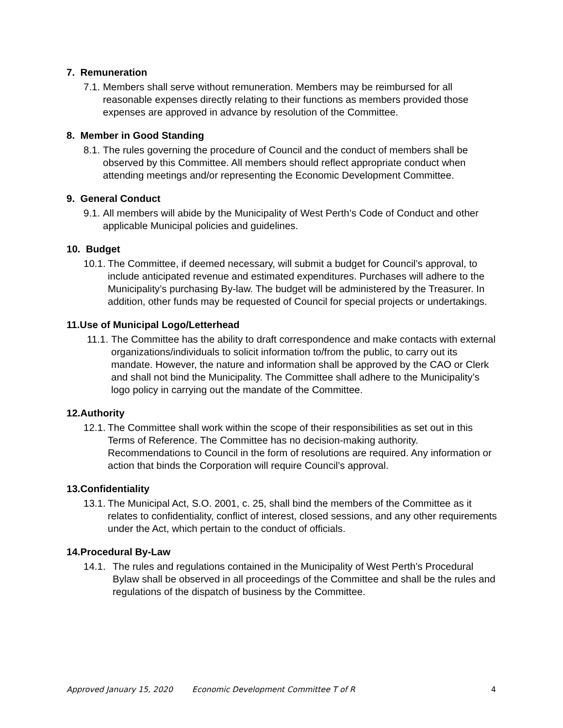7. Remuneration
7.1. Members shall serve without remuneration. Members may be reimbursed for all reasonable expenses directly relating to their functions as members provided those expenses are approved in advance by resolution of the Committee.
8. Member in Good Standing
8.1. The rules governing the procedure of Council and the conduct of members shall be observed by this Committee. All members should reflect appropriate conduct when attending meetings and/or representing the Economic Development Committee.
9. General Conduct
9.1. All members will abide by the Municipality of West Perth’s Code of Conduct and other applicable Municipal policies and guidelines.
10. Budget
10.1. The Committee, if deemed necessary, will submit a budget for Council’s approval, to include anticipated revenue and estimated expenditures. Purchases will adhere to the Municipality’s purchasing By-law. The budget will be administered by the Treasurer. In addition, other funds may be requested of Council for special projects or undertakings.
11.Use of Municipal Logo/Letterhead
11.1. The Committee has the ability to draft correspondence and make contacts with external organizations/individuals to solicit information to/from the public, to carry out its mandate. However, the nature and information shall be approved by the CAO or Clerk and shall not bind the Municipality. The Committee shall adhere to the Municipality’s logo policy in carrying out the mandate of the Committee.
12.Authority
12.1. The Committee shall work within the scope of their responsibilities as set out in this Terms of Reference. The Committee has no decision-making authority. Recommendations to Council in the form of resolutions are required. Any information or action that binds the Corporation will require Council’s approval.
13.Confidentiality
13.1. The Municipal Act, S.O. 2001, c. 25, shall bind the members of the Committee as it relates to confidentiality, conflict of interest, closed sessions, and any other requirements under the Act, which pertain to the conduct of officials.
14.Procedural By-Law
14.1. The rules and regulations contained in the Municipality of West Perth’s Procedural Bylaw shall be observed in all proceedings of the Committee and shall be the rules and regulations of the dispatch of business by the Committee.
Approved January 15, 2020 Economic Development Committee T of R 4